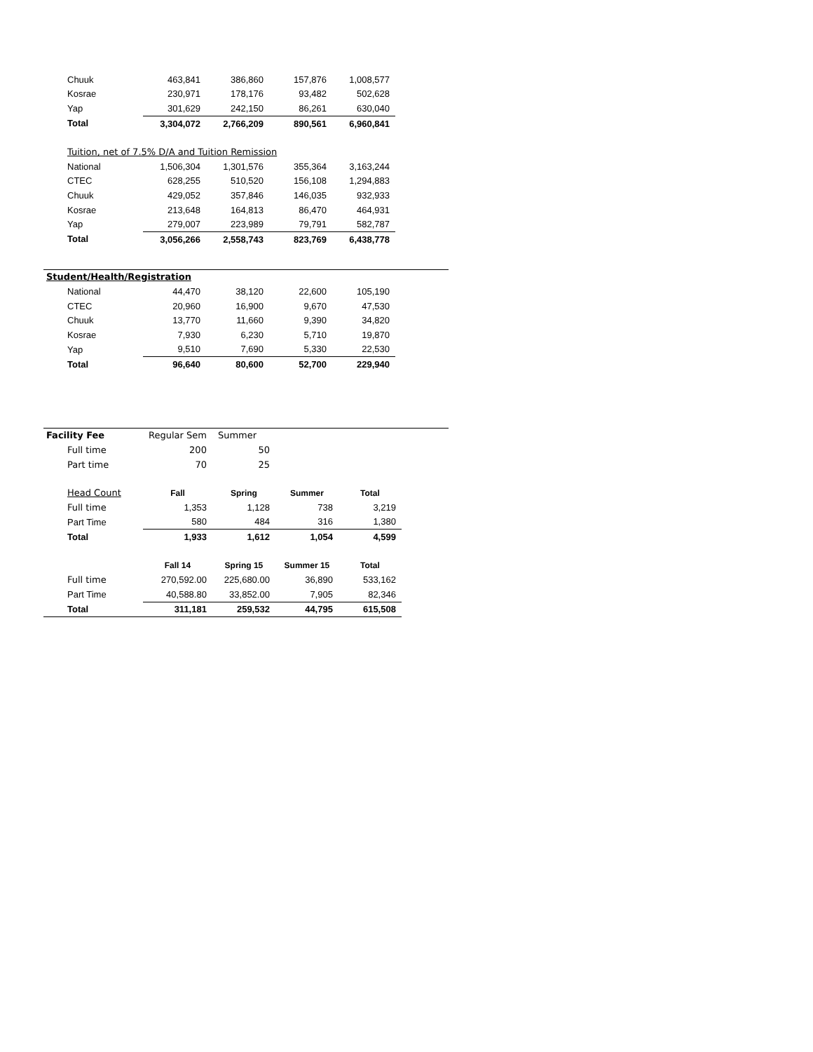| Chuuk | 463,841 | 386,860 | 157,876 | 1,008,577 |
| Kosrae | 230,971 | 178,176 | 93,482 | 502,628 |
| Yap | 301,629 | 242,150 | 86,261 | 630,040 |
| Total | 3,304,072 | 2,766,209 | 890,561 | 6,960,841 |
| Tuition, net of 7.5% D/A and Tuition Remission | | | | |
| National | 1,506,304 | 1,301,576 | 355,364 | 3,163,244 |
| CTEC | 628,255 | 510,520 | 156,108 | 1,294,883 |
| Chuuk | 429,052 | 357,846 | 146,035 | 932,933 |
| Kosrae | 213,648 | 164,813 | 86,470 | 464,931 |
| Yap | 279,007 | 223,989 | 79,791 | 582,787 |
| Total | 3,056,266 | 2,558,743 | 823,769 | 6,438,778 |
| Student/Health/Registration | | | | |
| National | 44,470 | 38,120 | 22,600 | 105,190 |
| CTEC | 20,960 | 16,900 | 9,670 | 47,530 |
| Chuuk | 13,770 | 11,660 | 9,390 | 34,820 |
| Kosrae | 7,930 | 6,230 | 5,710 | 19,870 |
| Yap | 9,510 | 7,690 | 5,330 | 22,530 |
| Total | 96,640 | 80,600 | 52,700 | 229,940 |
| Facility Fee | Regular Sem | Summer | | |
| Full time | 200 | 50 | | |
| Part time | 70 | 25 | | |
| Head Count | Fall | Spring | Summer | Total |
| Full time | 1,353 | 1,128 | 738 | 3,219 |
| Part Time | 580 | 484 | 316 | 1,380 |
| Total | 1,933 | 1,612 | 1,054 | 4,599 |
| | Fall 14 | Spring 15 | Summer 15 | Total |
| Full time | 270,592.00 | 225,680.00 | 36,890 | 533,162 |
| Part Time | 40,588.80 | 33,852.00 | 7,905 | 82,346 |
| Total | 311,181 | 259,532 | 44,795 | 615,508 |